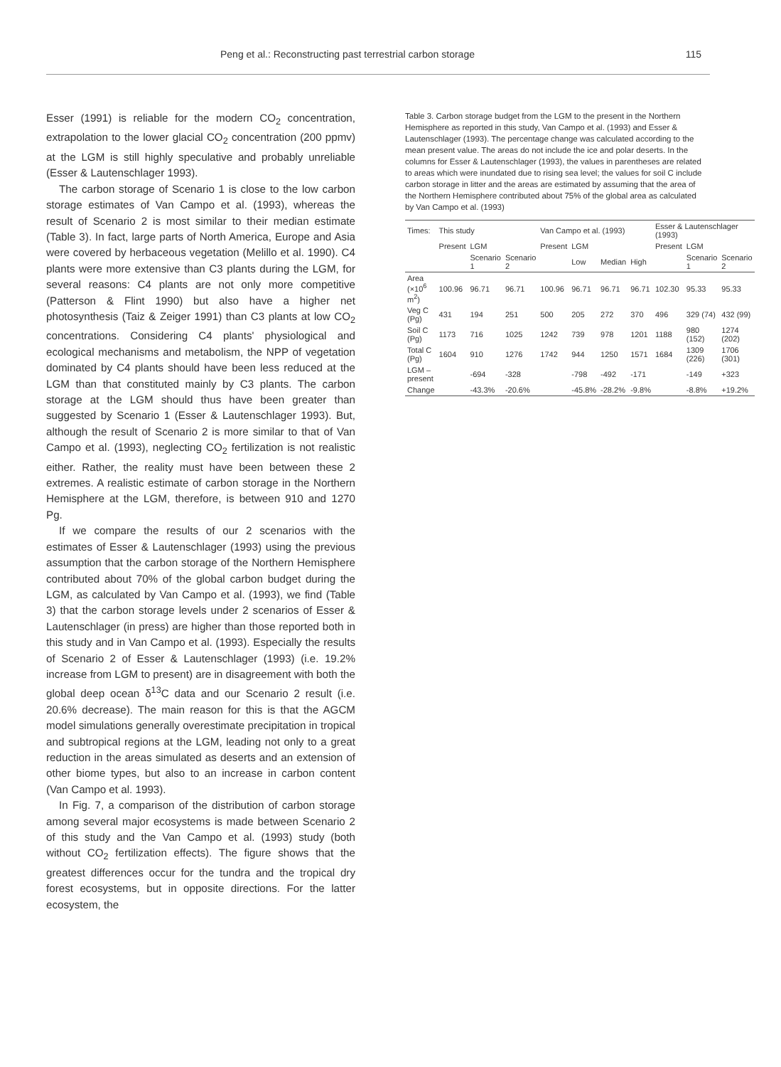Peng et al.: Reconstructing past terrestrial carbon storage 115
Esser (1991) is reliable for the modern CO<sub>2</sub> concentration, extrapolation to the lower glacial CO<sub>2</sub> concentration (200 ppmv) at the LGM is still highly speculative and probably unreliable (Esser & Lautenschlager 1993).
The carbon storage of Scenario 1 is close to the low carbon storage estimates of Van Campo et al. (1993), whereas the result of Scenario 2 is most similar to their median estimate (Table 3). In fact, large parts of North America, Europe and Asia were covered by herbaceous vegetation (Melillo et al. 1990). C4 plants were more extensive than C3 plants during the LGM, for several reasons: C4 plants are not only more competitive (Patterson & Flint 1990) but also have a higher net photosynthesis (Taiz & Zeiger 1991) than C3 plants at low CO<sub>2</sub> concentrations. Considering C4 plants' physiological and ecological mechanisms and metabolism, the NPP of vegetation dominated by C4 plants should have been less reduced at the LGM than that constituted mainly by C3 plants. The carbon storage at the LGM should thus have been greater than suggested by Scenario 1 (Esser & Lautenschlager 1993). But, although the result of Scenario 2 is more similar to that of Van Campo et al. (1993), neglecting CO<sub>2</sub> fertilization is not realistic either. Rather, the reality must have been between these 2 extremes. A realistic estimate of carbon storage in the Northern Hemisphere at the LGM, therefore, is between 910 and 1270 Pg.
If we compare the results of our 2 scenarios with the estimates of Esser & Lautenschlager (1993) using the previous assumption that the carbon storage of the Northern Hemisphere contributed about 70% of the global carbon budget during the LGM, as calculated by Van Campo et al. (1993), we find (Table 3) that the carbon storage levels under 2 scenarios of Esser & Lautenschlager (in press) are higher than those reported both in this study and in Van Campo et al. (1993). Especially the results of Scenario 2 of Esser & Lautenschlager (1993) (i.e. 19.2% increase from LGM to present) are in disagreement with both the global deep ocean δ<sup>13</sup>C data and our Scenario 2 result (i.e. 20.6% decrease). The main reason for this is that the AGCM model simulations generally overestimate precipitation in tropical and subtropical regions at the LGM, leading not only to a great reduction in the areas simulated as deserts and an extension of other biome types, but also to an increase in carbon content (Van Campo et al. 1993).
In Fig. 7, a comparison of the distribution of carbon storage among several major ecosystems is made between Scenario 2 of this study and the Van Campo et al. (1993) study (both without CO<sub>2</sub> fertilization effects). The figure shows that the greatest differences occur for the tundra and the tropical dry forest ecosystems, but in opposite directions. For the latter ecosystem, the
Table 3. Carbon storage budget from the LGM to the present in the Northern Hemisphere as reported in this study, Van Campo et al. (1993) and Esser & Lautenschlager (1993). The percentage change was calculated according to the mean present value. The areas do not include the ice and polar deserts. In the columns for Esser & Lautenschlager (1993), the values in parentheses are related to areas which were inundated due to rising sea level; the values for soil C include carbon storage in litter and the areas are estimated by assuming that the area of the Northern Hemisphere contributed about 75% of the global area as calculated by Van Campo et al. (1993)
| Times: | This study | | | Van Campo et al. (1993) | | | | Esser & Lautenschlager (1993) | | |
| --- | --- | --- | --- | --- | --- | --- | --- | --- | --- | --- |
| | Present | LGM | | Present | LGM | | | Present | LGM | |
| | | Scenario 1 | Scenario 2 | | Low | Median | High | | Scenario 1 | Scenario 2 |
| Area (×10<sup>6</sup> m<sup>2</sup>) | 100.96 | 96.71 | 96.71 | 100.96 | 96.71 | 96.71 | 96.71 | 102.30 | 95.33 | 95.33 |
| Veg C (Pg) | 431 | 194 | 251 | 500 | 205 | 272 | 370 | 496 | 329 (74) | 432 (99) |
| Soil C (Pg) | 1173 | 716 | 1025 | 1242 | 739 | 978 | 1201 | 1188 | 980 (152) | 1274 (202) |
| Total C (Pg) | 1604 | 910 | 1276 | 1742 | 944 | 1250 | 1571 | 1684 | 1309 (226) | 1706 (301) |
| LGM – present | | -694 | -328 | | -798 | -492 | -171 | | -149 | +323 |
| Change | | -43.3% | -20.6% | | -45.8% | -28.2% | -9.8% | | -8.8% | +19.2% |